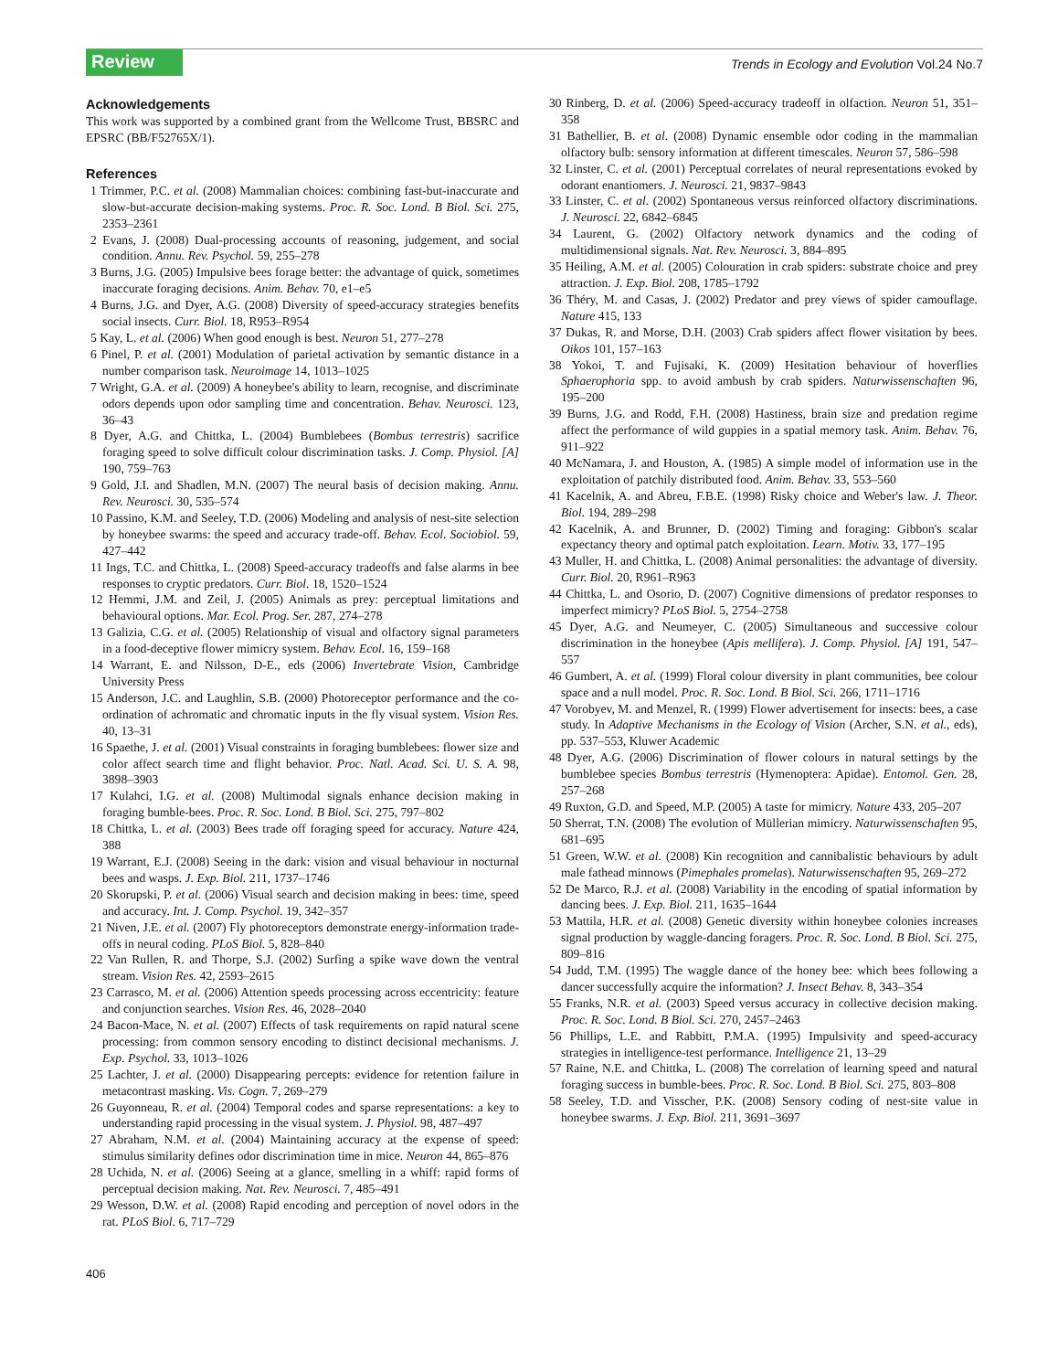Review
Trends in Ecology and Evolution Vol.24 No.7
Acknowledgements
This work was supported by a combined grant from the Wellcome Trust, BBSRC and EPSRC (BB/F52765X/1).
References
1 Trimmer, P.C. et al. (2008) Mammalian choices: combining fast-but-inaccurate and slow-but-accurate decision-making systems. Proc. R. Soc. Lond. B Biol. Sci. 275, 2353–2361
2 Evans, J. (2008) Dual-processing accounts of reasoning, judgement, and social condition. Annu. Rev. Psychol. 59, 255–278
3 Burns, J.G. (2005) Impulsive bees forage better: the advantage of quick, sometimes inaccurate foraging decisions. Anim. Behav. 70, e1–e5
4 Burns, J.G. and Dyer, A.G. (2008) Diversity of speed-accuracy strategies benefits social insects. Curr. Biol. 18, R953–R954
5 Kay, L. et al. (2006) When good enough is best. Neuron 51, 277–278
6 Pinel, P. et al. (2001) Modulation of parietal activation by semantic distance in a number comparison task. Neuroimage 14, 1013–1025
7 Wright, G.A. et al. (2009) A honeybee's ability to learn, recognise, and discriminate odors depends upon odor sampling time and concentration. Behav. Neurosci. 123, 36–43
8 Dyer, A.G. and Chittka, L. (2004) Bumblebees (Bombus terrestris) sacrifice foraging speed to solve difficult colour discrimination tasks. J. Comp. Physiol. [A] 190, 759–763
9 Gold, J.I. and Shadlen, M.N. (2007) The neural basis of decision making. Annu. Rev. Neurosci. 30, 535–574
10 Passino, K.M. and Seeley, T.D. (2006) Modeling and analysis of nest-site selection by honeybee swarms: the speed and accuracy trade-off. Behav. Ecol. Sociobiol. 59, 427–442
11 Ings, T.C. and Chittka, L. (2008) Speed-accuracy tradeoffs and false alarms in bee responses to cryptic predators. Curr. Biol. 18, 1520–1524
12 Hemmi, J.M. and Zeil, J. (2005) Animals as prey: perceptual limitations and behavioural options. Mar. Ecol. Prog. Ser. 287, 274–278
13 Galizia, C.G. et al. (2005) Relationship of visual and olfactory signal parameters in a food-deceptive flower mimicry system. Behav. Ecol. 16, 159–168
14 Warrant, E. and Nilsson, D-E., eds (2006) Invertebrate Vision, Cambridge University Press
15 Anderson, J.C. and Laughlin, S.B. (2000) Photoreceptor performance and the co-ordination of achromatic and chromatic inputs in the fly visual system. Vision Res. 40, 13–31
16 Spaethe, J. et al. (2001) Visual constraints in foraging bumblebees: flower size and color affect search time and flight behavior. Proc. Natl. Acad. Sci. U. S. A. 98, 3898–3903
17 Kulahci, I.G. et al. (2008) Multimodal signals enhance decision making in foraging bumble-bees. Proc. R. Soc. Lond. B Biol. Sci. 275, 797–802
18 Chittka, L. et al. (2003) Bees trade off foraging speed for accuracy. Nature 424, 388
19 Warrant, E.J. (2008) Seeing in the dark: vision and visual behaviour in nocturnal bees and wasps. J. Exp. Biol. 211, 1737–1746
20 Skorupski, P. et al. (2006) Visual search and decision making in bees: time, speed and accuracy. Int. J. Comp. Psychol. 19, 342–357
21 Niven, J.E. et al. (2007) Fly photoreceptors demonstrate energy-information trade-offs in neural coding. PLoS Biol. 5, 828–840
22 Van Rullen, R. and Thorpe, S.J. (2002) Surfing a spike wave down the ventral stream. Vision Res. 42, 2593–2615
23 Carrasco, M. et al. (2006) Attention speeds processing across eccentricity: feature and conjunction searches. Vision Res. 46, 2028–2040
24 Bacon-Mace, N. et al. (2007) Effects of task requirements on rapid natural scene processing: from common sensory encoding to distinct decisional mechanisms. J. Exp. Psychol. 33, 1013–1026
25 Lachter, J. et al. (2000) Disappearing percepts: evidence for retention failure in metacontrast masking. Vis. Cogn. 7, 269–279
26 Guyonneau, R. et al. (2004) Temporal codes and sparse representations: a key to understanding rapid processing in the visual system. J. Physiol. 98, 487–497
27 Abraham, N.M. et al. (2004) Maintaining accuracy at the expense of speed: stimulus similarity defines odor discrimination time in mice. Neuron 44, 865–876
28 Uchida, N. et al. (2006) Seeing at a glance, smelling in a whiff: rapid forms of perceptual decision making. Nat. Rev. Neurosci. 7, 485–491
29 Wesson, D.W. et al. (2008) Rapid encoding and perception of novel odors in the rat. PLoS Biol. 6, 717–729
30 Rinberg, D. et al. (2006) Speed-accuracy tradeoff in olfaction. Neuron 51, 351–358
31 Bathellier, B. et al. (2008) Dynamic ensemble odor coding in the mammalian olfactory bulb: sensory information at different timescales. Neuron 57, 586–598
32 Linster, C. et al. (2001) Perceptual correlates of neural representations evoked by odorant enantiomers. J. Neurosci. 21, 9837–9843
33 Linster, C. et al. (2002) Spontaneous versus reinforced olfactory discriminations. J. Neurosci. 22, 6842–6845
34 Laurent, G. (2002) Olfactory network dynamics and the coding of multidimensional signals. Nat. Rev. Neurosci. 3, 884–895
35 Heiling, A.M. et al. (2005) Colouration in crab spiders: substrate choice and prey attraction. J. Exp. Biol. 208, 1785–1792
36 Théry, M. and Casas, J. (2002) Predator and prey views of spider camouflage. Nature 415, 133
37 Dukas, R. and Morse, D.H. (2003) Crab spiders affect flower visitation by bees. Oikos 101, 157–163
38 Yokoi, T. and Fujisaki, K. (2009) Hesitation behaviour of hoverflies Sphaerophoria spp. to avoid ambush by crab spiders. Naturwissenschaften 96, 195–200
39 Burns, J.G. and Rodd, F.H. (2008) Hastiness, brain size and predation regime affect the performance of wild guppies in a spatial memory task. Anim. Behav. 76, 911–922
40 McNamara, J. and Houston, A. (1985) A simple model of information use in the exploitation of patchily distributed food. Anim. Behav. 33, 553–560
41 Kacelnik, A. and Abreu, F.B.E. (1998) Risky choice and Weber's law. J. Theor. Biol. 194, 289–298
42 Kacelnik, A. and Brunner, D. (2002) Timing and foraging: Gibbon's scalar expectancy theory and optimal patch exploitation. Learn. Motiv. 33, 177–195
43 Muller, H. and Chittka, L. (2008) Animal personalities: the advantage of diversity. Curr. Biol. 20, R961–R963
44 Chittka, L. and Osorio, D. (2007) Cognitive dimensions of predator responses to imperfect mimicry? PLoS Biol. 5, 2754–2758
45 Dyer, A.G. and Neumeyer, C. (2005) Simultaneous and successive colour discrimination in the honeybee (Apis mellifera). J. Comp. Physiol. [A] 191, 547–557
46 Gumbert, A. et al. (1999) Floral colour diversity in plant communities, bee colour space and a null model. Proc. R. Soc. Lond. B Biol. Sci. 266, 1711–1716
47 Vorobyev, M. and Menzel, R. (1999) Flower advertisement for insects: bees, a case study. In Adaptive Mechanisms in the Ecology of Vision (Archer, S.N. et al., eds), pp. 537–553, Kluwer Academic
48 Dyer, A.G. (2006) Discrimination of flower colours in natural settings by the bumblebee species Bombus terrestris (Hymenoptera: Apidae). Entomol. Gen. 28, 257–268
49 Ruxton, G.D. and Speed, M.P. (2005) A taste for mimicry. Nature 433, 205–207
50 Sherrat, T.N. (2008) The evolution of Müllerian mimicry. Naturwissenschaften 95, 681–695
51 Green, W.W. et al. (2008) Kin recognition and cannibalistic behaviours by adult male fathead minnows (Pimephales promelas). Naturwissenschaften 95, 269–272
52 De Marco, R.J. et al. (2008) Variability in the encoding of spatial information by dancing bees. J. Exp. Biol. 211, 1635–1644
53 Mattila, H.R. et al. (2008) Genetic diversity within honeybee colonies increases signal production by waggle-dancing foragers. Proc. R. Soc. Lond. B Biol. Sci. 275, 809–816
54 Judd, T.M. (1995) The waggle dance of the honey bee: which bees following a dancer successfully acquire the information? J. Insect Behav. 8, 343–354
55 Franks, N.R. et al. (2003) Speed versus accuracy in collective decision making. Proc. R. Soc. Lond. B Biol. Sci. 270, 2457–2463
56 Phillips, L.E. and Rabbitt, P.M.A. (1995) Impulsivity and speed-accuracy strategies in intelligence-test performance. Intelligence 21, 13–29
57 Raine, N.E. and Chittka, L. (2008) The correlation of learning speed and natural foraging success in bumble-bees. Proc. R. Soc. Lond. B Biol. Sci. 275, 803–808
58 Seeley, T.D. and Visscher, P.K. (2008) Sensory coding of nest-site value in honeybee swarms. J. Exp. Biol. 211, 3691–3697
406